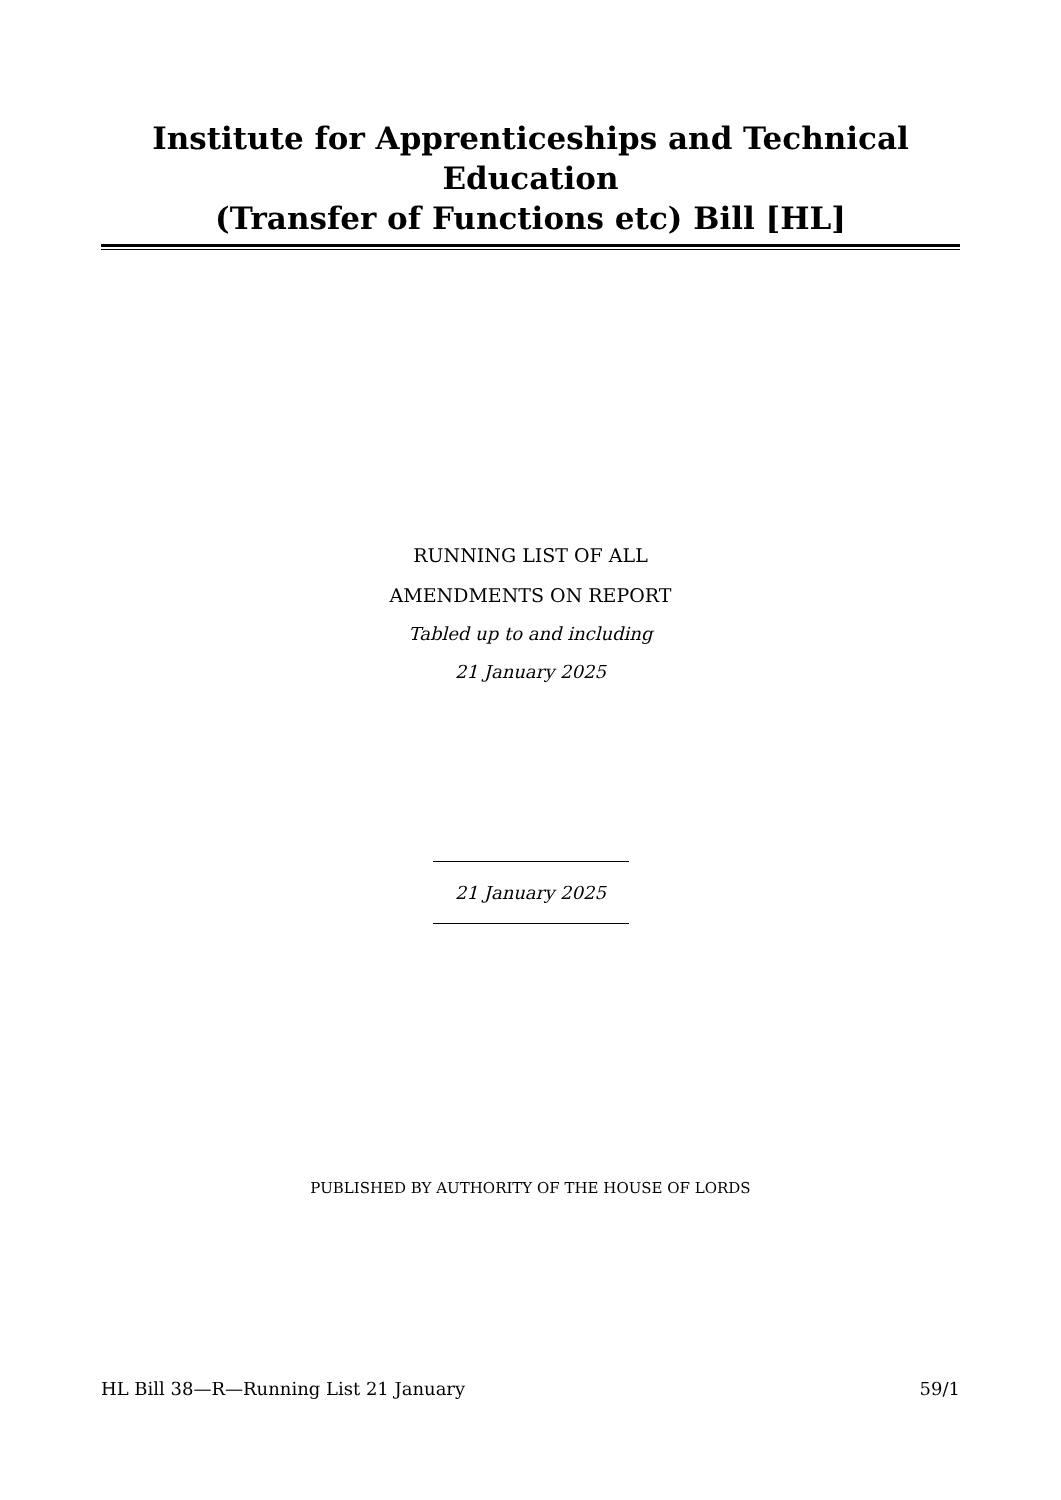Institute for Apprenticeships and Technical Education
(Transfer of Functions etc) Bill [HL]
RUNNING LIST OF ALL
AMENDMENTS ON REPORT
Tabled up to and including
21 January 2025
21 January 2025
PUBLISHED BY AUTHORITY OF THE HOUSE OF LORDS
HL Bill 38—R—Running List 21 January 59/1